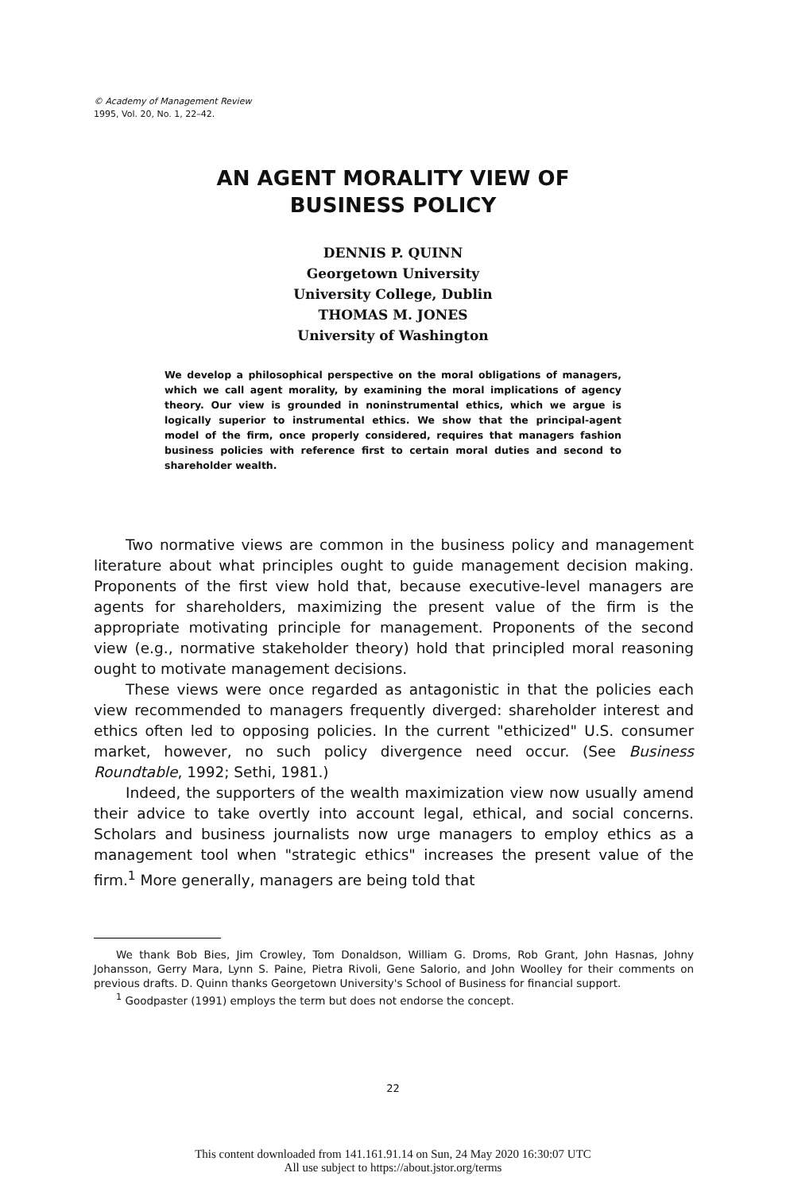© Academy of Management Review
1995, Vol. 20, No. 1, 22–42.
AN AGENT MORALITY VIEW OF
BUSINESS POLICY
DENNIS P. QUINN
Georgetown University
University College, Dublin
THOMAS M. JONES
University of Washington
We develop a philosophical perspective on the moral obligations of managers, which we call agent morality, by examining the moral implications of agency theory. Our view is grounded in noninstrumental ethics, which we argue is logically superior to instrumental ethics. We show that the principal-agent model of the firm, once properly considered, requires that managers fashion business policies with reference first to certain moral duties and second to shareholder wealth.
Two normative views are common in the business policy and management literature about what principles ought to guide management decision making. Proponents of the first view hold that, because executive-level managers are agents for shareholders, maximizing the present value of the firm is the appropriate motivating principle for management. Proponents of the second view (e.g., normative stakeholder theory) hold that principled moral reasoning ought to motivate management decisions.
These views were once regarded as antagonistic in that the policies each view recommended to managers frequently diverged: shareholder interest and ethics often led to opposing policies. In the current "ethicized" U.S. consumer market, however, no such policy divergence need occur. (See Business Roundtable, 1992; Sethi, 1981.)
Indeed, the supporters of the wealth maximization view now usually amend their advice to take overtly into account legal, ethical, and social concerns. Scholars and business journalists now urge managers to employ ethics as a management tool when "strategic ethics" increases the present value of the firm.<sup>1</sup> More generally, managers are being told that
We thank Bob Bies, Jim Crowley, Tom Donaldson, William G. Droms, Rob Grant, John Hasnas, Johny Johansson, Gerry Mara, Lynn S. Paine, Pietra Rivoli, Gene Salorio, and John Woolley for their comments on previous drafts. D. Quinn thanks Georgetown University's School of Business for financial support.
<sup>1</sup> Goodpaster (1991) employs the term but does not endorse the concept.
22
This content downloaded from 141.161.91.14 on Sun, 24 May 2020 16:30:07 UTC
All use subject to https://about.jstor.org/terms